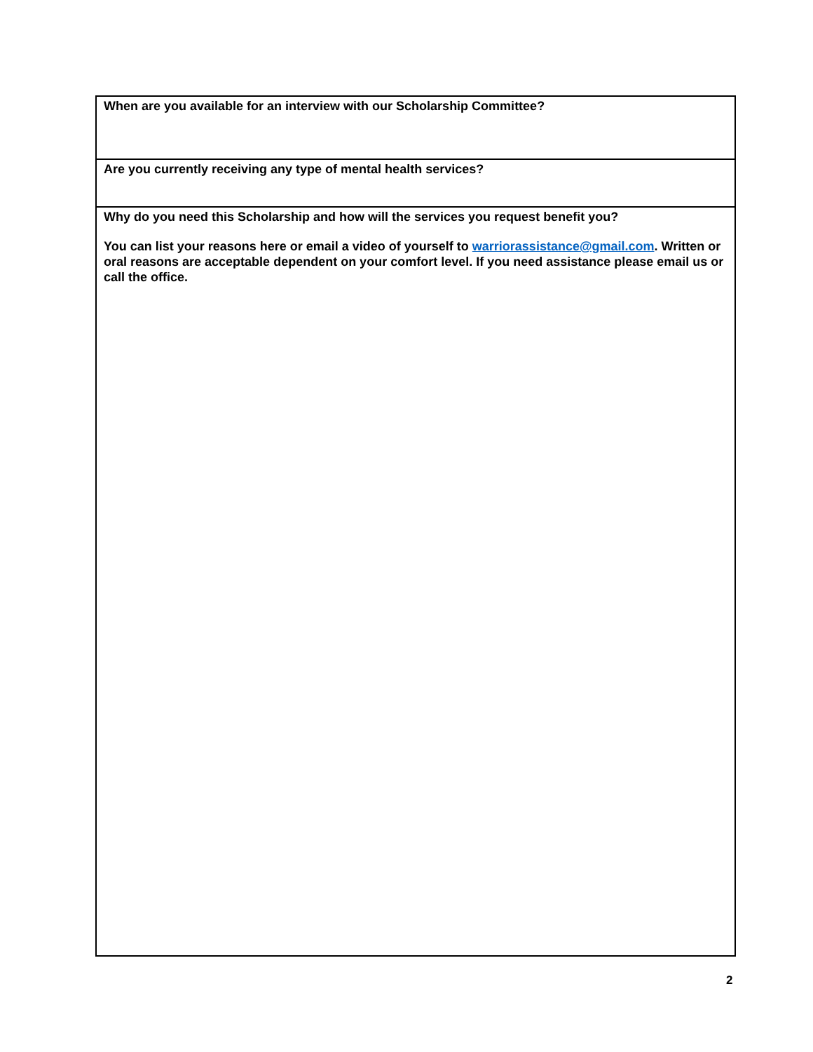| When are you available for an interview with our Scholarship Committee? |
| Are you currently receiving any type of mental health services? |
| Why do you need this Scholarship and how will the services you request benefit you? You can list your reasons here or email a video of yourself to warriorassistance@gmail.com . Written or oral reasons are acceptable dependent on your comfort level. If you need assistance please email us or call the office. |
2